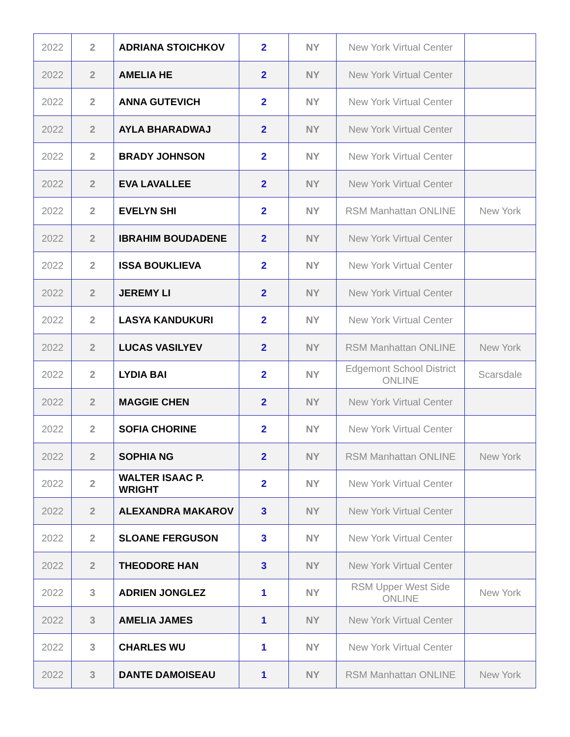| 2022 | 2 | ADRIANA STOICHKOV | 2 | NY | New York Virtual Center | |
| 2022 | 2 | AMELIA HE | 2 | NY | New York Virtual Center | |
| 2022 | 2 | ANNA GUTEVICH | 2 | NY | New York Virtual Center | |
| 2022 | 2 | AYLA BHARADWAJ | 2 | NY | New York Virtual Center | |
| 2022 | 2 | BRADY JOHNSON | 2 | NY | New York Virtual Center | |
| 2022 | 2 | EVA LAVALLEE | 2 | NY | New York Virtual Center | |
| 2022 | 2 | EVELYN SHI | 2 | NY | RSM Manhattan ONLINE | New York |
| 2022 | 2 | IBRAHIM BOUDADENE | 2 | NY | New York Virtual Center | |
| 2022 | 2 | ISSA BOUKLIEVA | 2 | NY | New York Virtual Center | |
| 2022 | 2 | JEREMY LI | 2 | NY | New York Virtual Center | |
| 2022 | 2 | LASYA KANDUKURI | 2 | NY | New York Virtual Center | |
| 2022 | 2 | LUCAS VASILYEV | 2 | NY | RSM Manhattan ONLINE | New York |
| 2022 | 2 | LYDIA BAI | 2 | NY | Edgemont School District ONLINE | Scarsdale |
| 2022 | 2 | MAGGIE CHEN | 2 | NY | New York Virtual Center | |
| 2022 | 2 | SOFIA CHORINE | 2 | NY | New York Virtual Center | |
| 2022 | 2 | SOPHIA NG | 2 | NY | RSM Manhattan ONLINE | New York |
| 2022 | 2 | WALTER ISAAC P. WRIGHT | 2 | NY | New York Virtual Center | |
| 2022 | 2 | ALEXANDRA MAKAROV | 3 | NY | New York Virtual Center | |
| 2022 | 2 | SLOANE FERGUSON | 3 | NY | New York Virtual Center | |
| 2022 | 2 | THEODORE HAN | 3 | NY | New York Virtual Center | |
| 2022 | 3 | ADRIEN JONGLEZ | 1 | NY | RSM Upper West Side ONLINE | New York |
| 2022 | 3 | AMELIA JAMES | 1 | NY | New York Virtual Center | |
| 2022 | 3 | CHARLES WU | 1 | NY | New York Virtual Center | |
| 2022 | 3 | DANTE DAMOISEAU | 1 | NY | RSM Manhattan ONLINE | New York |